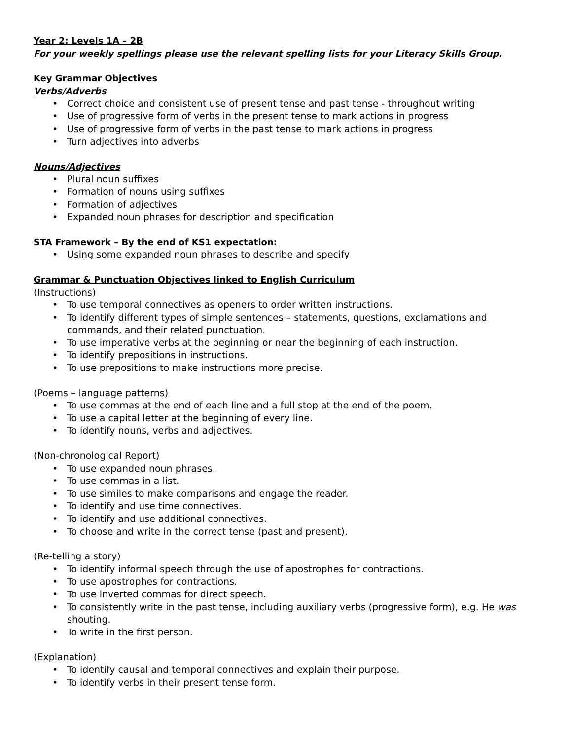Year 2: Levels 1A – 2B
For your weekly spellings please use the relevant spelling lists for your Literacy Skills Group.
Key Grammar Objectives
Verbs/Adverbs
• Correct choice and consistent use of present tense and past tense - throughout writing
• Use of progressive form of verbs in the present tense to mark actions in progress
• Use of progressive form of verbs in the past tense to mark actions in progress
• Turn adjectives into adverbs
Nouns/Adjectives
• Plural noun suffixes
• Formation of nouns using suffixes
• Formation of adjectives
• Expanded noun phrases for description and specification
STA Framework – By the end of KS1 expectation:
• Using some expanded noun phrases to describe and specify
Grammar & Punctuation Objectives linked to English Curriculum
(Instructions)
• To use temporal connectives as openers to order written instructions.
• To identify different types of simple sentences – statements, questions, exclamations and commands, and their related punctuation.
• To use imperative verbs at the beginning or near the beginning of each instruction.
• To identify prepositions in instructions.
• To use prepositions to make instructions more precise.
(Poems – language patterns)
• To use commas at the end of each line and a full stop at the end of the poem.
• To use a capital letter at the beginning of every line.
• To identify nouns, verbs and adjectives.
(Non-chronological Report)
• To use expanded noun phrases.
• To use commas in a list.
• To use similes to make comparisons and engage the reader.
• To identify and use time connectives.
• To identify and use additional connectives.
• To choose and write in the correct tense (past and present).
(Re-telling a story)
• To identify informal speech through the use of apostrophes for contractions.
• To use apostrophes for contractions.
• To use inverted commas for direct speech.
• To consistently write in the past tense, including auxiliary verbs (progressive form), e.g. He was shouting.
• To write in the first person.
(Explanation)
• To identify causal and temporal connectives and explain their purpose.
• To identify verbs in their present tense form.